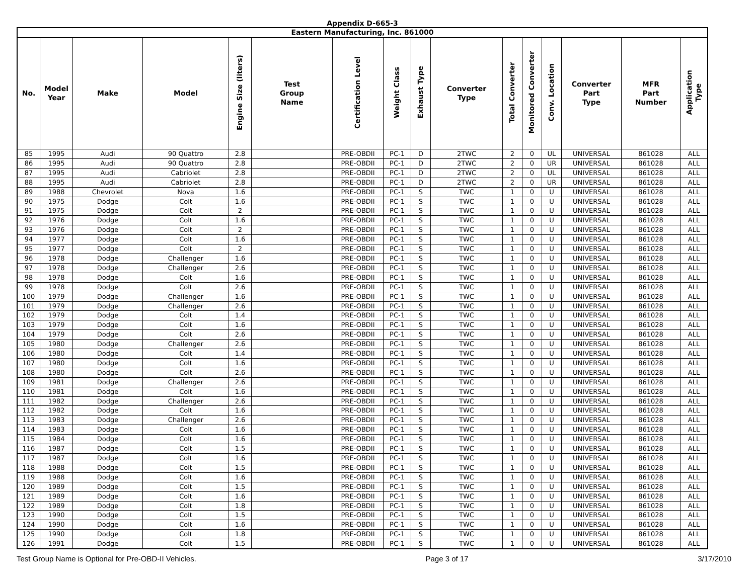Appendix D-665-3
| Eastern Manufacturing, Inc. 861000 | | | | | | | | | | | | | | | |
| --- | --- | --- | --- | --- | --- | --- | --- | --- | --- | --- | --- | --- | --- | --- | --- |
| No. | Model Year | Make | Model | Engine Size (liters) | Test Group Name | Certification Level | Weight Class | Exhaust Type | Converter Type | Total Converter | Monitored Converter | Conv. Location | Converter Part Type | MFR Part Number | Application Type |
| 85 | 1995 | Audi | 90 Quattro | 2.8 | | PRE-OBDII | PC-1 | D | 2TWC | 2 | 0 | UL | UNIVERSAL | 861028 | ALL |
| 86 | 1995 | Audi | 90 Quattro | 2.8 | | PRE-OBDII | PC-1 | D | 2TWC | 2 | 0 | UR | UNIVERSAL | 861028 | ALL |
| 87 | 1995 | Audi | Cabriolet | 2.8 | | PRE-OBDII | PC-1 | D | 2TWC | 2 | 0 | UL | UNIVERSAL | 861028 | ALL |
| 88 | 1995 | Audi | Cabriolet | 2.8 | | PRE-OBDII | PC-1 | D | 2TWC | 2 | 0 | UR | UNIVERSAL | 861028 | ALL |
| 89 | 1988 | Chevrolet | Nova | 1.6 | | PRE-OBDII | PC-1 | S | TWC | 1 | 0 | U | UNIVERSAL | 861028 | ALL |
| 90 | 1975 | Dodge | Colt | 1.6 | | PRE-OBDII | PC-1 | S | TWC | 1 | 0 | U | UNIVERSAL | 861028 | ALL |
| 91 | 1975 | Dodge | Colt | 2 | | PRE-OBDII | PC-1 | S | TWC | 1 | 0 | U | UNIVERSAL | 861028 | ALL |
| 92 | 1976 | Dodge | Colt | 1.6 | | PRE-OBDII | PC-1 | S | TWC | 1 | 0 | U | UNIVERSAL | 861028 | ALL |
| 93 | 1976 | Dodge | Colt | 2 | | PRE-OBDII | PC-1 | S | TWC | 1 | 0 | U | UNIVERSAL | 861028 | ALL |
| 94 | 1977 | Dodge | Colt | 1.6 | | PRE-OBDII | PC-1 | S | TWC | 1 | 0 | U | UNIVERSAL | 861028 | ALL |
| 95 | 1977 | Dodge | Colt | 2 | | PRE-OBDII | PC-1 | S | TWC | 1 | 0 | U | UNIVERSAL | 861028 | ALL |
| 96 | 1978 | Dodge | Challenger | 1.6 | | PRE-OBDII | PC-1 | S | TWC | 1 | 0 | U | UNIVERSAL | 861028 | ALL |
| 97 | 1978 | Dodge | Challenger | 2.6 | | PRE-OBDII | PC-1 | S | TWC | 1 | 0 | U | UNIVERSAL | 861028 | ALL |
| 98 | 1978 | Dodge | Colt | 1.6 | | PRE-OBDII | PC-1 | S | TWC | 1 | 0 | U | UNIVERSAL | 861028 | ALL |
| 99 | 1978 | Dodge | Colt | 2.6 | | PRE-OBDII | PC-1 | S | TWC | 1 | 0 | U | UNIVERSAL | 861028 | ALL |
| 100 | 1979 | Dodge | Challenger | 1.6 | | PRE-OBDII | PC-1 | S | TWC | 1 | 0 | U | UNIVERSAL | 861028 | ALL |
| 101 | 1979 | Dodge | Challenger | 2.6 | | PRE-OBDII | PC-1 | S | TWC | 1 | 0 | U | UNIVERSAL | 861028 | ALL |
| 102 | 1979 | Dodge | Colt | 1.4 | | PRE-OBDII | PC-1 | S | TWC | 1 | 0 | U | UNIVERSAL | 861028 | ALL |
| 103 | 1979 | Dodge | Colt | 1.6 | | PRE-OBDII | PC-1 | S | TWC | 1 | 0 | U | UNIVERSAL | 861028 | ALL |
| 104 | 1979 | Dodge | Colt | 2.6 | | PRE-OBDII | PC-1 | S | TWC | 1 | 0 | U | UNIVERSAL | 861028 | ALL |
| 105 | 1980 | Dodge | Challenger | 2.6 | | PRE-OBDII | PC-1 | S | TWC | 1 | 0 | U | UNIVERSAL | 861028 | ALL |
| 106 | 1980 | Dodge | Colt | 1.4 | | PRE-OBDII | PC-1 | S | TWC | 1 | 0 | U | UNIVERSAL | 861028 | ALL |
| 107 | 1980 | Dodge | Colt | 1.6 | | PRE-OBDII | PC-1 | S | TWC | 1 | 0 | U | UNIVERSAL | 861028 | ALL |
| 108 | 1980 | Dodge | Colt | 2.6 | | PRE-OBDII | PC-1 | S | TWC | 1 | 0 | U | UNIVERSAL | 861028 | ALL |
| 109 | 1981 | Dodge | Challenger | 2.6 | | PRE-OBDII | PC-1 | S | TWC | 1 | 0 | U | UNIVERSAL | 861028 | ALL |
| 110 | 1981 | Dodge | Colt | 1.6 | | PRE-OBDII | PC-1 | S | TWC | 1 | 0 | U | UNIVERSAL | 861028 | ALL |
| 111 | 1982 | Dodge | Challenger | 2.6 | | PRE-OBDII | PC-1 | S | TWC | 1 | 0 | U | UNIVERSAL | 861028 | ALL |
| 112 | 1982 | Dodge | Colt | 1.6 | | PRE-OBDII | PC-1 | S | TWC | 1 | 0 | U | UNIVERSAL | 861028 | ALL |
| 113 | 1983 | Dodge | Challenger | 2.6 | | PRE-OBDII | PC-1 | S | TWC | 1 | 0 | U | UNIVERSAL | 861028 | ALL |
| 114 | 1983 | Dodge | Colt | 1.6 | | PRE-OBDII | PC-1 | S | TWC | 1 | 0 | U | UNIVERSAL | 861028 | ALL |
| 115 | 1984 | Dodge | Colt | 1.6 | | PRE-OBDII | PC-1 | S | TWC | 1 | 0 | U | UNIVERSAL | 861028 | ALL |
| 116 | 1987 | Dodge | Colt | 1.5 | | PRE-OBDII | PC-1 | S | TWC | 1 | 0 | U | UNIVERSAL | 861028 | ALL |
| 117 | 1987 | Dodge | Colt | 1.6 | | PRE-OBDII | PC-1 | S | TWC | 1 | 0 | U | UNIVERSAL | 861028 | ALL |
| 118 | 1988 | Dodge | Colt | 1.5 | | PRE-OBDII | PC-1 | S | TWC | 1 | 0 | U | UNIVERSAL | 861028 | ALL |
| 119 | 1988 | Dodge | Colt | 1.6 | | PRE-OBDII | PC-1 | S | TWC | 1 | 0 | U | UNIVERSAL | 861028 | ALL |
| 120 | 1989 | Dodge | Colt | 1.5 | | PRE-OBDII | PC-1 | S | TWC | 1 | 0 | U | UNIVERSAL | 861028 | ALL |
| 121 | 1989 | Dodge | Colt | 1.6 | | PRE-OBDII | PC-1 | S | TWC | 1 | 0 | U | UNIVERSAL | 861028 | ALL |
| 122 | 1989 | Dodge | Colt | 1.8 | | PRE-OBDII | PC-1 | S | TWC | 1 | 0 | U | UNIVERSAL | 861028 | ALL |
| 123 | 1990 | Dodge | Colt | 1.5 | | PRE-OBDII | PC-1 | S | TWC | 1 | 0 | U | UNIVERSAL | 861028 | ALL |
| 124 | 1990 | Dodge | Colt | 1.6 | | PRE-OBDII | PC-1 | S | TWC | 1 | 0 | U | UNIVERSAL | 861028 | ALL |
| 125 | 1990 | Dodge | Colt | 1.8 | | PRE-OBDII | PC-1 | S | TWC | 1 | 0 | U | UNIVERSAL | 861028 | ALL |
| 126 | 1991 | Dodge | Colt | 1.5 | | PRE-OBDII | PC-1 | S | TWC | 1 | 0 | U | UNIVERSAL | 861028 | ALL |
Test Group Name is Optional for Pre-OBD-II Vehicles. Page 3 of 17 3/17/2010